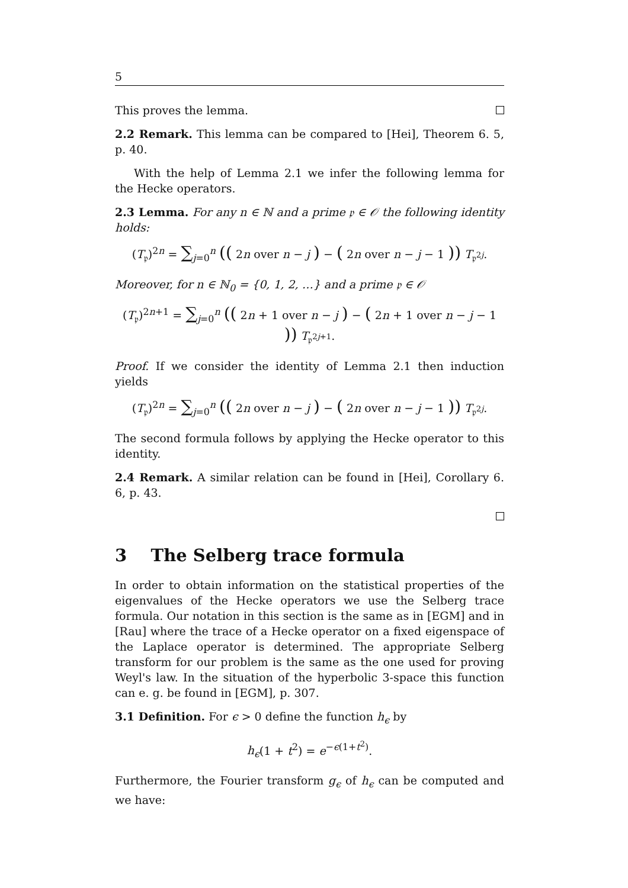5
This proves the lemma.
2.2 Remark. This lemma can be compared to [Hei], Theorem 6. 5, p. 40.
With the help of Lemma 2.1 we infer the following lemma for the Hecke operators.
2.3 Lemma. For any n ∈ ℕ and a prime 𝔭 ∈ 𝒪 the following identity holds:
(T<sub>𝔭</sub>)<sup>2n</sup> = ∑<sub>j=0</sub><sup>n</sup> (( 2n over n − j ) − ( 2n over n − j − 1 )) T<sub>𝔭<sup>2j</sup></sub>.
Moreover, for n ∈ ℕ<sub>0</sub> = {0, 1, 2, …} and a prime 𝔭 ∈ 𝒪
(T<sub>𝔭</sub>)<sup>2n+1</sup> = ∑<sub>j=0</sub><sup>n</sup> (( 2n + 1 over n − j ) − ( 2n + 1 over n − j − 1 )) T<sub>𝔭<sup>2j+1</sup></sub>.
Proof. If we consider the identity of Lemma 2.1 then induction yields
(T<sub>𝔭</sub>)<sup>2n</sup> = ∑<sub>j=0</sub><sup>n</sup> (( 2n over n − j ) − ( 2n over n − j − 1 )) T<sub>𝔭<sup>2j</sup></sub>.
The second formula follows by applying the Hecke operator to this identity.
2.4 Remark. A similar relation can be found in [Hei], Corollary 6. 6, p. 43.
3 The Selberg trace formula
In order to obtain information on the statistical properties of the eigenvalues of the Hecke operators we use the Selberg trace formula. Our notation in this section is the same as in [EGM] and in [Rau] where the trace of a Hecke operator on a fixed eigenspace of the Laplace operator is determined. The appropriate Selberg transform for our problem is the same as the one used for proving Weyl's law. In the situation of the hyperbolic 3-space this function can e. g. be found in [EGM], p. 307.
3.1 Definition. For ϵ > 0 define the function h<sub>ϵ</sub> by
h<sub>ϵ</sub>(1 + t<sup>2</sup>) = e<sup>−ϵ(1+t<sup>2</sup>)</sup>.
Furthermore, the Fourier transform g<sub>ϵ</sub> of h<sub>ϵ</sub> can be computed and we have: